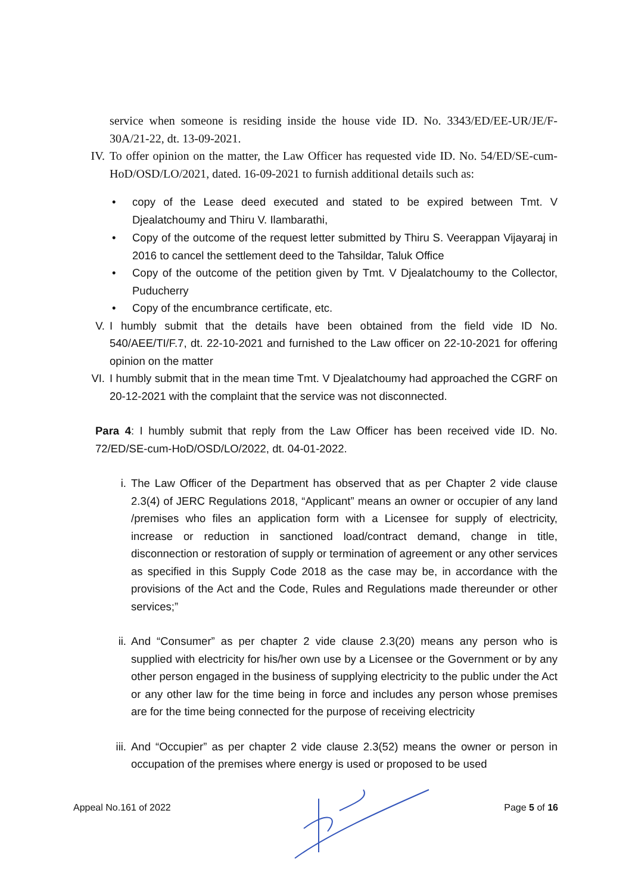service when someone is residing inside the house vide ID. No. 3343/ED/EE-UR/JE/F-30A/21-22, dt. 13-09-2021.
IV. To offer opinion on the matter, the Law Officer has requested vide ID. No. 54/ED/SE-cum-HoD/OSD/LO/2021, dated. 16-09-2021 to furnish additional details such as:
• copy of the Lease deed executed and stated to be expired between Tmt. V Djealatchoumy and Thiru V. Ilambarathi,
• Copy of the outcome of the request letter submitted by Thiru S. Veerappan Vijayaraj in 2016 to cancel the settlement deed to the Tahsildar, Taluk Office
• Copy of the outcome of the petition given by Tmt. V Djealatchoumy to the Collector, Puducherry
• Copy of the encumbrance certificate, etc.
V. I humbly submit that the details have been obtained from the field vide ID No. 540/AEE/TI/F.7, dt. 22-10-2021 and furnished to the Law officer on 22-10-2021 for offering opinion on the matter
VI. I humbly submit that in the mean time Tmt. V Djealatchoumy had approached the CGRF on 20-12-2021 with the complaint that the service was not disconnected.
Para 4: I humbly submit that reply from the Law Officer has been received vide ID. No. 72/ED/SE-cum-HoD/OSD/LO/2022, dt. 04-01-2022.
i. The Law Officer of the Department has observed that as per Chapter 2 vide clause 2.3(4) of JERC Regulations 2018, “Applicant” means an owner or occupier of any land /premises who files an application form with a Licensee for supply of electricity, increase or reduction in sanctioned load/contract demand, change in title, disconnection or restoration of supply or termination of agreement or any other services as specified in this Supply Code 2018 as the case may be, in accordance with the provisions of the Act and the Code, Rules and Regulations made thereunder or other services;”
ii. And “Consumer” as per chapter 2 vide clause 2.3(20) means any person who is supplied with electricity for his/her own use by a Licensee or the Government or by any other person engaged in the business of supplying electricity to the public under the Act or any other law for the time being in force and includes any person whose premises are for the time being connected for the purpose of receiving electricity
iii. And “Occupier” as per chapter 2 vide clause 2.3(52) means the owner or person in occupation of the premises where energy is used or proposed to be used
Appeal No.161 of 2022 Page 5 of 16